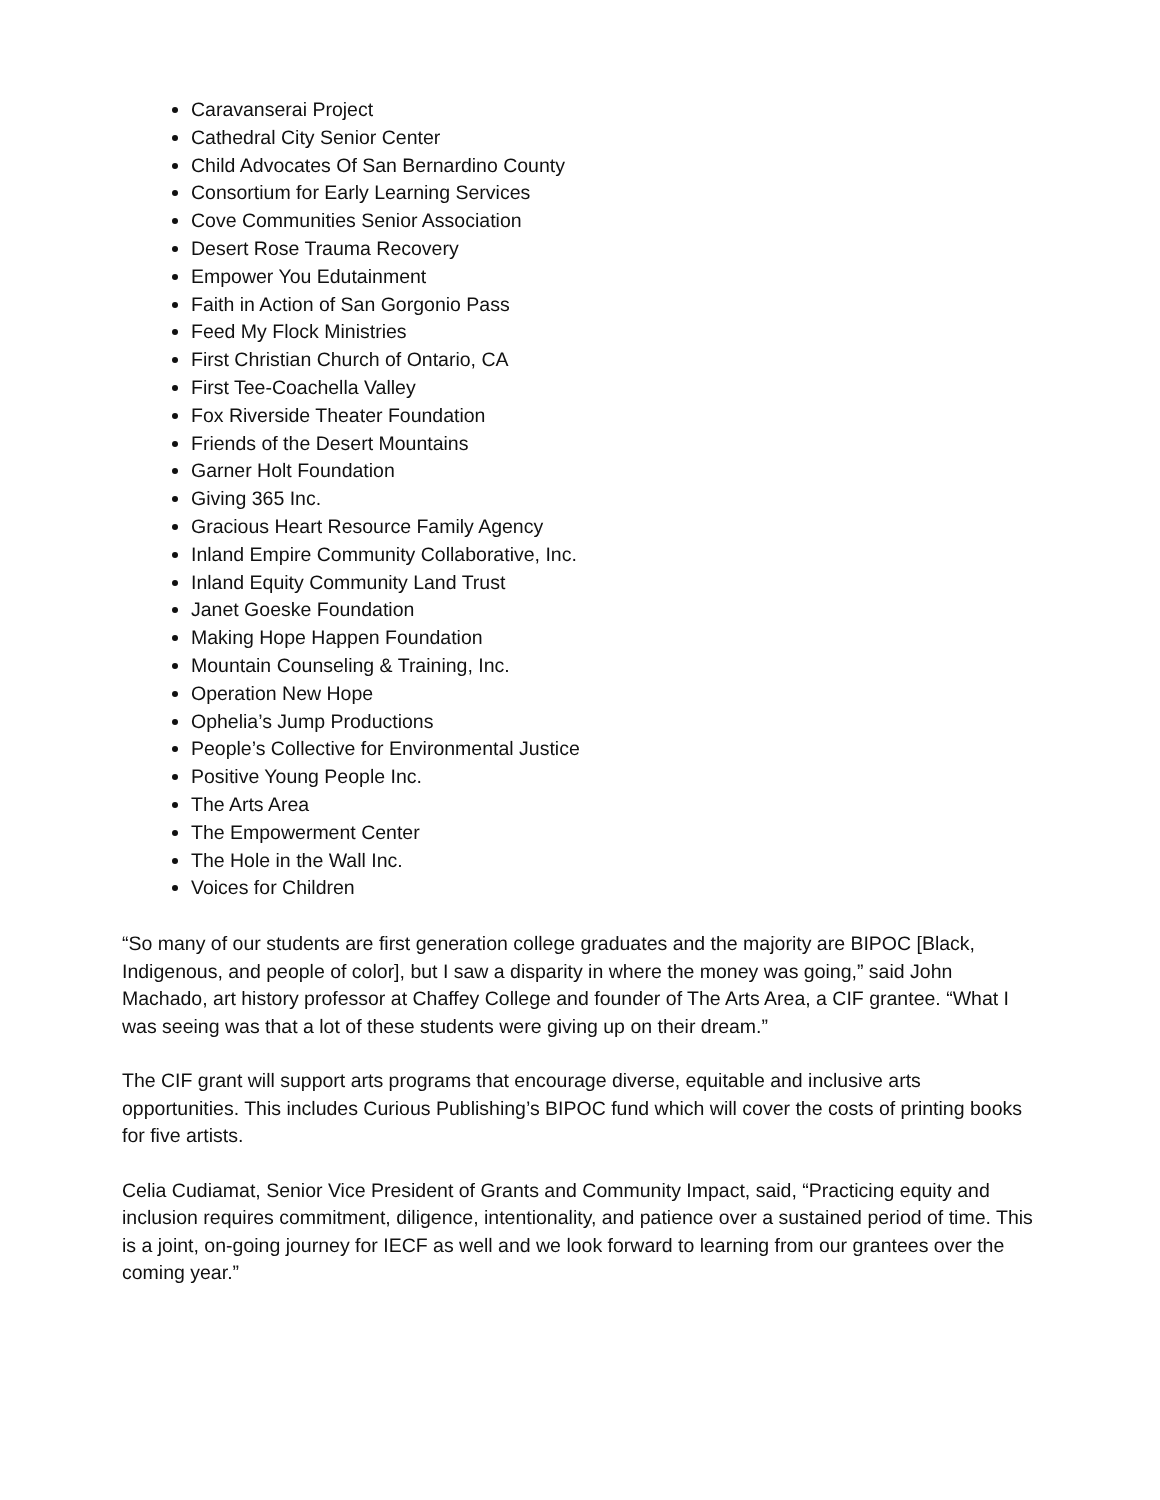Caravanserai Project
Cathedral City Senior Center
Child Advocates Of San Bernardino County
Consortium for Early Learning Services
Cove Communities Senior Association
Desert Rose Trauma Recovery
Empower You Edutainment
Faith in Action of San Gorgonio Pass
Feed My Flock Ministries
First Christian Church of Ontario, CA
First Tee-Coachella Valley
Fox Riverside Theater Foundation
Friends of the Desert Mountains
Garner Holt Foundation
Giving 365 Inc.
Gracious Heart Resource Family Agency
Inland Empire Community Collaborative, Inc.
Inland Equity Community Land Trust
Janet Goeske Foundation
Making Hope Happen Foundation
Mountain Counseling & Training, Inc.
Operation New Hope
Ophelia’s Jump Productions
People’s Collective for Environmental Justice
Positive Young People Inc.
The Arts Area
The Empowerment Center
The Hole in the Wall Inc.
Voices for Children
“So many of our students are first generation college graduates and the majority are BIPOC [Black, Indigenous, and people of color], but I saw a disparity in where the money was going,” said John Machado, art history professor at Chaffey College and founder of The Arts Area, a CIF grantee. “What I was seeing was that a lot of these students were giving up on their dream.”
The CIF grant will support arts programs that encourage diverse, equitable and inclusive arts opportunities. This includes Curious Publishing’s BIPOC fund which will cover the costs of printing books for five artists.
Celia Cudiamat, Senior Vice President of Grants and Community Impact, said, “Practicing equity and inclusion requires commitment, diligence, intentionality, and patience over a sustained period of time. This is a joint, on-going journey for IECF as well and we look forward to learning from our grantees over the coming year.”